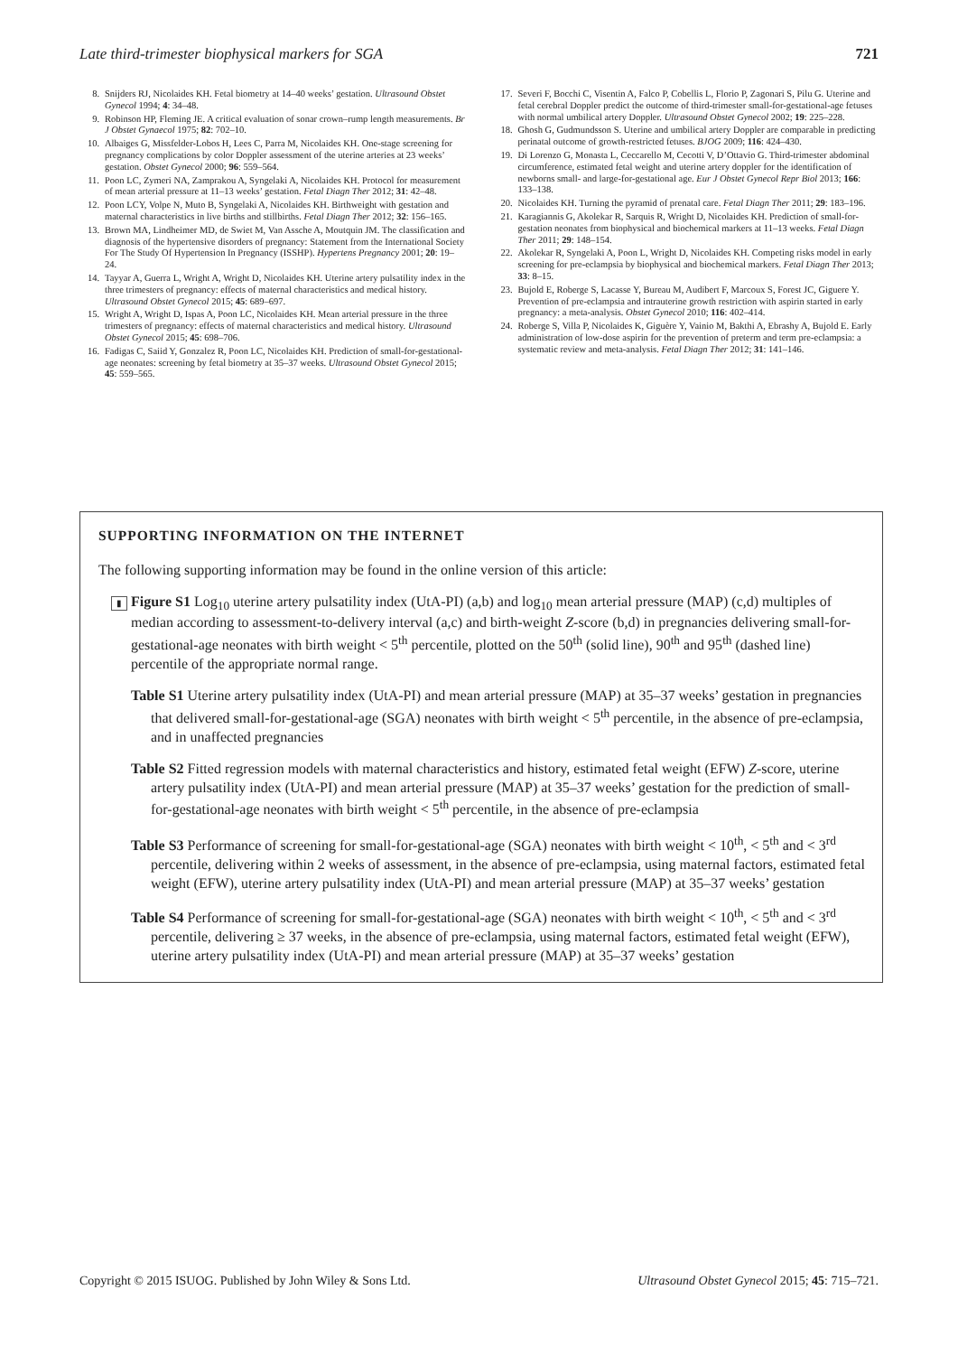Late third-trimester biophysical markers for SGA 721
8. Snijders RJ, Nicolaides KH. Fetal biometry at 14–40 weeks’ gestation. Ultrasound Obstet Gynecol 1994; 4: 34–48.
9. Robinson HP, Fleming JE. A critical evaluation of sonar crown–rump length measurements. Br J Obstet Gynaecol 1975; 82: 702–10.
10. Albaiges G, Missfelder-Lobos H, Lees C, Parra M, Nicolaides KH. One-stage screening for pregnancy complications by color Doppler assessment of the uterine arteries at 23 weeks’ gestation. Obstet Gynecol 2000; 96: 559–564.
11. Poon LC, Zymeri NA, Zamprakou A, Syngelaki A, Nicolaides KH. Protocol for measurement of mean arterial pressure at 11–13 weeks’ gestation. Fetal Diagn Ther 2012; 31: 42–48.
12. Poon LCY, Volpe N, Muto B, Syngelaki A, Nicolaides KH. Birthweight with gestation and maternal characteristics in live births and stillbirths. Fetal Diagn Ther 2012; 32: 156–165.
13. Brown MA, Lindheimer MD, de Swiet M, Van Assche A, Moutquin JM. The classification and diagnosis of the hypertensive disorders of pregnancy: Statement from the International Society For The Study Of Hypertension In Pregnancy (ISSHP). Hypertens Pregnancy 2001; 20: 19–24.
14. Tayyar A, Guerra L, Wright A, Wright D, Nicolaides KH. Uterine artery pulsatility index in the three trimesters of pregnancy: effects of maternal characteristics and medical history. Ultrasound Obstet Gynecol 2015; 45: 689–697.
15. Wright A, Wright D, Ispas A, Poon LC, Nicolaides KH. Mean arterial pressure in the three trimesters of pregnancy: effects of maternal characteristics and medical history. Ultrasound Obstet Gynecol 2015; 45: 698–706.
16. Fadigas C, Saiid Y, Gonzalez R, Poon LC, Nicolaides KH. Prediction of small-for-gestational-age neonates: screening by fetal biometry at 35–37 weeks. Ultrasound Obstet Gynecol 2015; 45: 559–565.
17. Severi F, Bocchi C, Visentin A, Falco P, Cobellis L, Florio P, Zagonari S, Pilu G. Uterine and fetal cerebral Doppler predict the outcome of third-trimester small-for-gestational-age fetuses with normal umbilical artery Doppler. Ultrasound Obstet Gynecol 2002; 19: 225–228.
18. Ghosh G, Gudmundsson S. Uterine and umbilical artery Doppler are comparable in predicting perinatal outcome of growth-restricted fetuses. BJOG 2009; 116: 424–430.
19. Di Lorenzo G, Monasta L, Ceccarello M, Cecotti V, D’Ottavio G. Third-trimester abdominal circumference, estimated fetal weight and uterine artery doppler for the identification of newborns small- and large-for-gestational age. Eur J Obstet Gynecol Repr Biol 2013; 166: 133–138.
20. Nicolaides KH. Turning the pyramid of prenatal care. Fetal Diagn Ther 2011; 29: 183–196.
21. Karagiannis G, Akolekar R, Sarquis R, Wright D, Nicolaides KH. Prediction of small-for-gestation neonates from biophysical and biochemical markers at 11–13 weeks. Fetal Diagn Ther 2011; 29: 148–154.
22. Akolekar R, Syngelaki A, Poon L, Wright D, Nicolaides KH. Competing risks model in early screening for pre-eclampsia by biophysical and biochemical markers. Fetal Diagn Ther 2013; 33: 8–15.
23. Bujold E, Roberge S, Lacasse Y, Bureau M, Audibert F, Marcoux S, Forest JC, Giguere Y. Prevention of pre-eclampsia and intrauterine growth restriction with aspirin started in early pregnancy: a meta-analysis. Obstet Gynecol 2010; 116: 402–414.
24. Roberge S, Villa P, Nicolaides K, Giguère Y, Vainio M, Bakthi A, Ebrashy A, Bujold E. Early administration of low-dose aspirin for the prevention of preterm and term pre-eclampsia: a systematic review and meta-analysis. Fetal Diagn Ther 2012; 31: 141–146.
SUPPORTING INFORMATION ON THE INTERNET
The following supporting information may be found in the online version of this article:
▮ Figure S1 Log<sub>10</sub> uterine artery pulsatility index (UtA-PI) (a,b) and log<sub>10</sub> mean arterial pressure (MAP) (c,d) multiples of median according to assessment-to-delivery interval (a,c) and birth-weight Z-score (b,d) in pregnancies delivering small-for-gestational-age neonates with birth weight < 5<sup>th</sup> percentile, plotted on the 50<sup>th</sup> (solid line), 90<sup>th</sup> and 95<sup>th</sup> (dashed line) percentile of the appropriate normal range.
Table S1 Uterine artery pulsatility index (UtA-PI) and mean arterial pressure (MAP) at 35–37 weeks’ gestation in pregnancies that delivered small-for-gestational-age (SGA) neonates with birth weight < 5<sup>th</sup> percentile, in the absence of pre-eclampsia, and in unaffected pregnancies
Table S2 Fitted regression models with maternal characteristics and history, estimated fetal weight (EFW) Z-score, uterine artery pulsatility index (UtA-PI) and mean arterial pressure (MAP) at 35–37 weeks’ gestation for the prediction of small-for-gestational-age neonates with birth weight < 5<sup>th</sup> percentile, in the absence of pre-eclampsia
Table S3 Performance of screening for small-for-gestational-age (SGA) neonates with birth weight < 10<sup>th</sup>, < 5<sup>th</sup> and < 3<sup>rd</sup> percentile, delivering within 2 weeks of assessment, in the absence of pre-eclampsia, using maternal factors, estimated fetal weight (EFW), uterine artery pulsatility index (UtA-PI) and mean arterial pressure (MAP) at 35–37 weeks’ gestation
Table S4 Performance of screening for small-for-gestational-age (SGA) neonates with birth weight < 10<sup>th</sup>, < 5<sup>th</sup> and < 3<sup>rd</sup> percentile, delivering ≥ 37 weeks, in the absence of pre-eclampsia, using maternal factors, estimated fetal weight (EFW), uterine artery pulsatility index (UtA-PI) and mean arterial pressure (MAP) at 35–37 weeks’ gestation
Copyright © 2015 ISUOG. Published by John Wiley & Sons Ltd. Ultrasound Obstet Gynecol 2015; 45: 715–721.